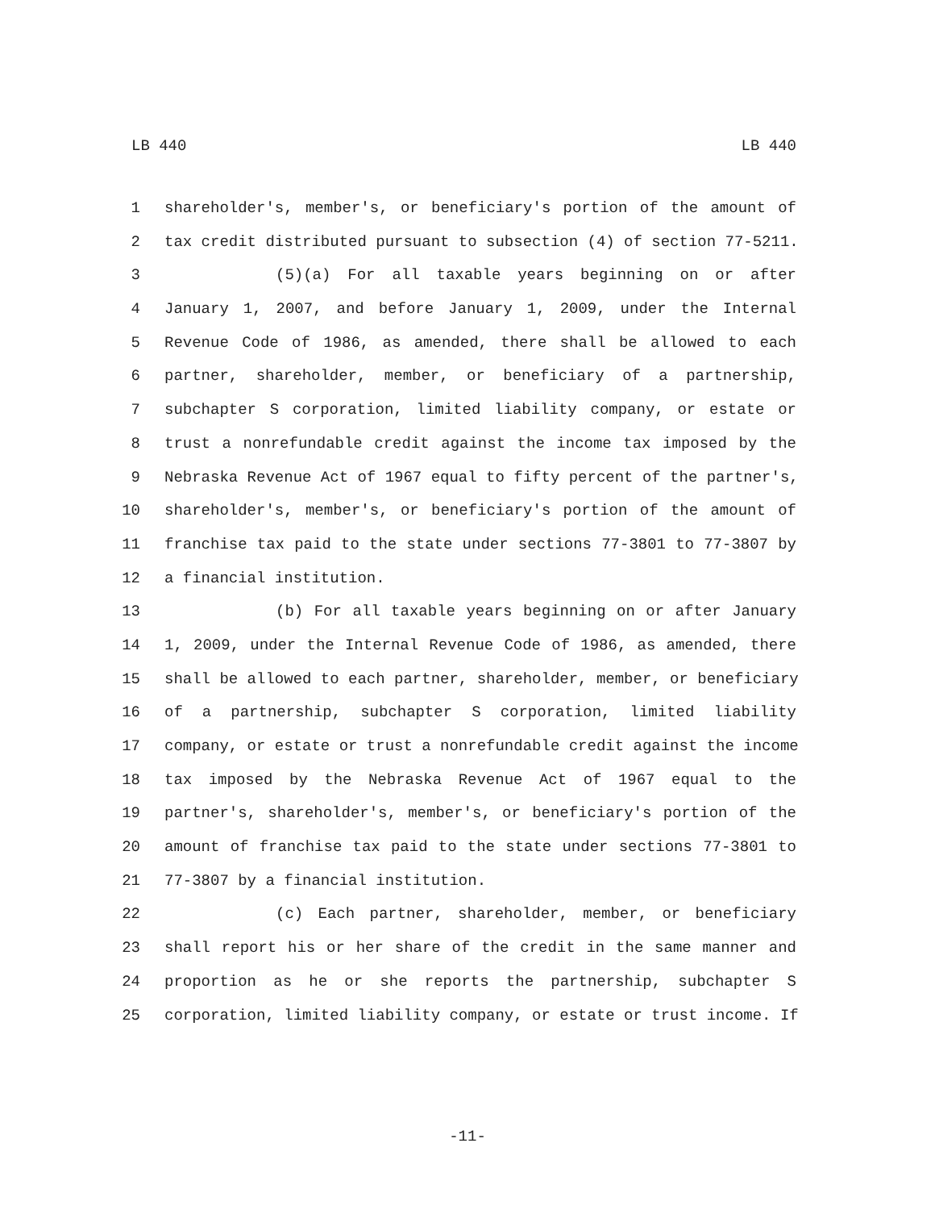LB 440 LB 440
1 shareholder's, member's, or beneficiary's portion of the amount of
2 tax credit distributed pursuant to subsection (4) of section 77-5211.
3 (5)(a) For all taxable years beginning on or after
4 January 1, 2007, and before January 1, 2009, under the Internal
5 Revenue Code of 1986, as amended, there shall be allowed to each
6 partner, shareholder, member, or beneficiary of a partnership,
7 subchapter S corporation, limited liability company, or estate or
8 trust a nonrefundable credit against the income tax imposed by the
9 Nebraska Revenue Act of 1967 equal to fifty percent of the partner's,
10 shareholder's, member's, or beneficiary's portion of the amount of
11 franchise tax paid to the state under sections 77-3801 to 77-3807 by
12 a financial institution.
13 (b) For all taxable years beginning on or after January
14 1, 2009, under the Internal Revenue Code of 1986, as amended, there
15 shall be allowed to each partner, shareholder, member, or beneficiary
16 of a partnership, subchapter S corporation, limited liability
17 company, or estate or trust a nonrefundable credit against the income
18 tax imposed by the Nebraska Revenue Act of 1967 equal to the
19 partner's, shareholder's, member's, or beneficiary's portion of the
20 amount of franchise tax paid to the state under sections 77-3801 to
21 77-3807 by a financial institution.
22 (c) Each partner, shareholder, member, or beneficiary
23 shall report his or her share of the credit in the same manner and
24 proportion as he or she reports the partnership, subchapter S
25 corporation, limited liability company, or estate or trust income. If
-11-